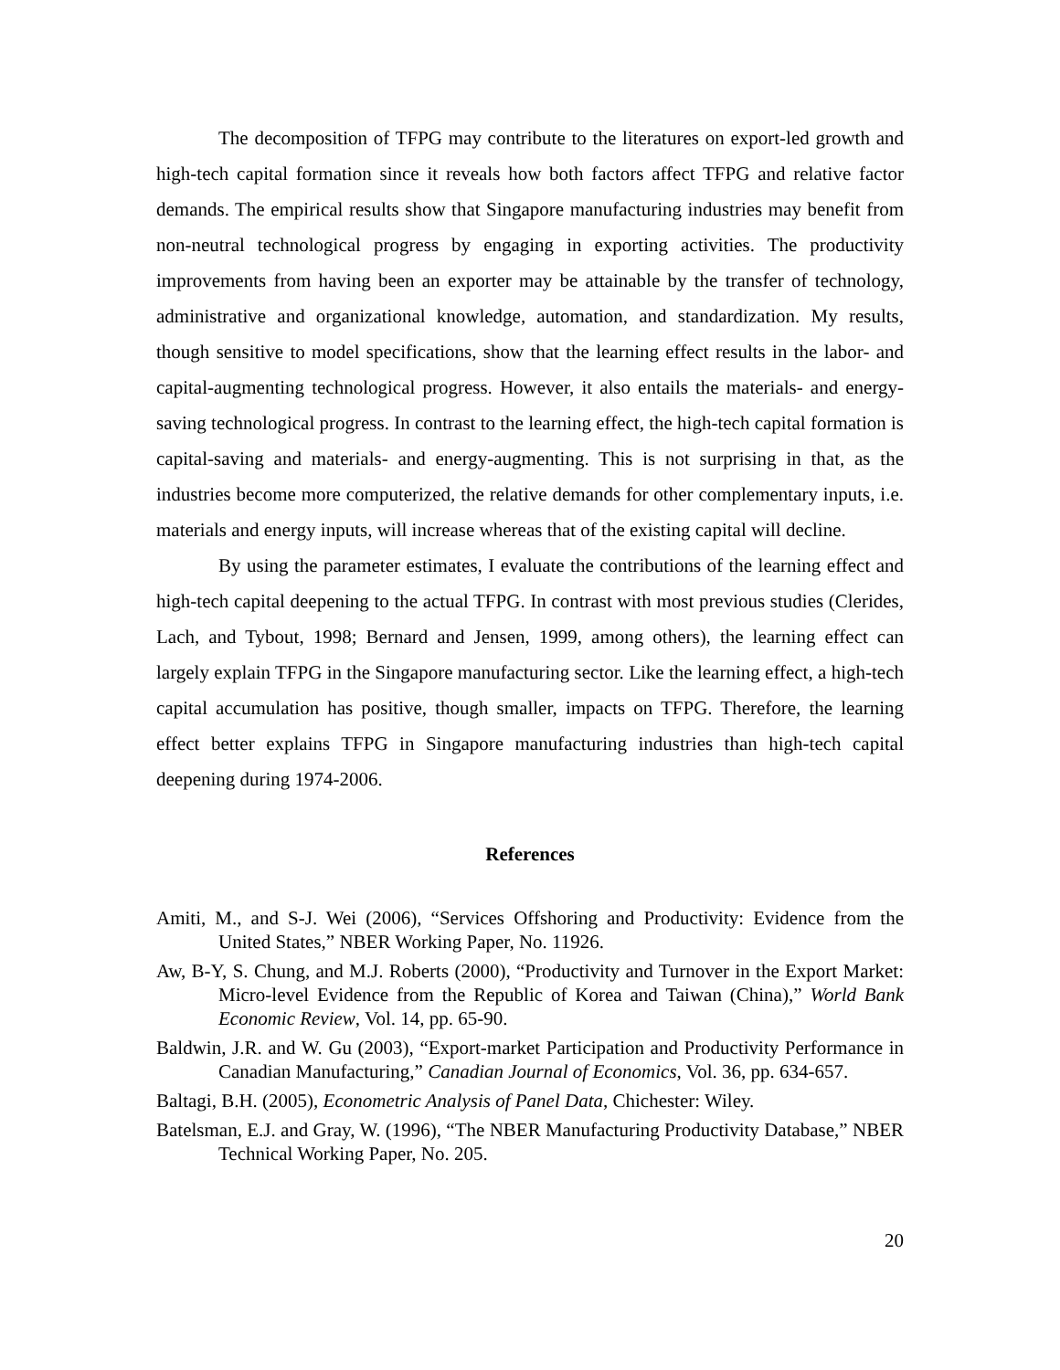The decomposition of TFPG may contribute to the literatures on export-led growth and high-tech capital formation since it reveals how both factors affect TFPG and relative factor demands. The empirical results show that Singapore manufacturing industries may benefit from non-neutral technological progress by engaging in exporting activities. The productivity improvements from having been an exporter may be attainable by the transfer of technology, administrative and organizational knowledge, automation, and standardization. My results, though sensitive to model specifications, show that the learning effect results in the labor- and capital-augmenting technological progress. However, it also entails the materials- and energy-saving technological progress. In contrast to the learning effect, the high-tech capital formation is capital-saving and materials- and energy-augmenting. This is not surprising in that, as the industries become more computerized, the relative demands for other complementary inputs, i.e. materials and energy inputs, will increase whereas that of the existing capital will decline.
By using the parameter estimates, I evaluate the contributions of the learning effect and high-tech capital deepening to the actual TFPG. In contrast with most previous studies (Clerides, Lach, and Tybout, 1998; Bernard and Jensen, 1999, among others), the learning effect can largely explain TFPG in the Singapore manufacturing sector. Like the learning effect, a high-tech capital accumulation has positive, though smaller, impacts on TFPG. Therefore, the learning effect better explains TFPG in Singapore manufacturing industries than high-tech capital deepening during 1974-2006.
References
Amiti, M., and S-J. Wei (2006), “Services Offshoring and Productivity: Evidence from the United States,” NBER Working Paper, No. 11926.
Aw, B-Y, S. Chung, and M.J. Roberts (2000), “Productivity and Turnover in the Export Market: Micro-level Evidence from the Republic of Korea and Taiwan (China),” World Bank Economic Review, Vol. 14, pp. 65-90.
Baldwin, J.R. and W. Gu (2003), “Export-market Participation and Productivity Performance in Canadian Manufacturing,” Canadian Journal of Economics, Vol. 36, pp. 634-657.
Baltagi, B.H. (2005), Econometric Analysis of Panel Data, Chichester: Wiley.
Batelsman, E.J. and Gray, W. (1996), “The NBER Manufacturing Productivity Database,” NBER Technical Working Paper, No. 205.
20